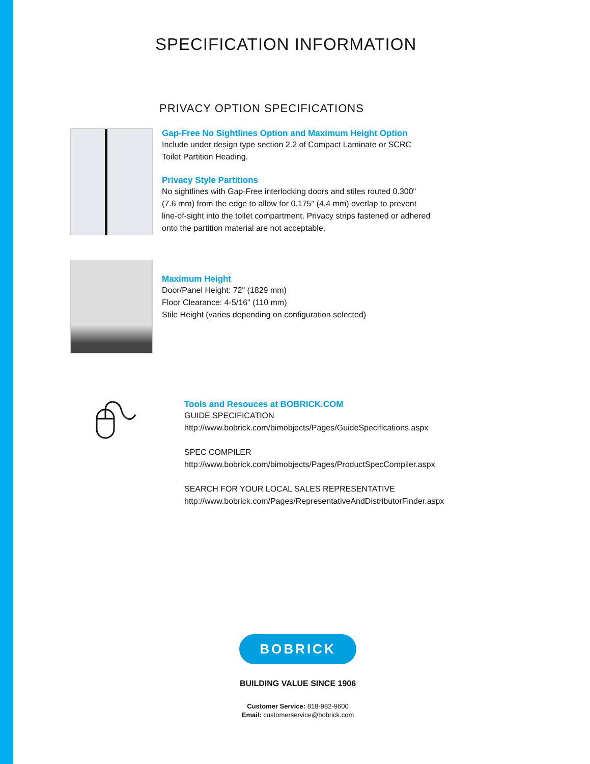SPECIFICATION INFORMATION
PRIVACY OPTION SPECIFICATIONS
Gap-Free No Sightlines Option and Maximum Height Option
Include under design type section 2.2 of Compact Laminate or SCRC
Toilet Partition Heading.
Privacy Style Partitions
No sightlines with Gap-Free interlocking doors and stiles routed 0.300"
(7.6 mm) from the edge to allow for 0.175" (4.4 mm) overlap to prevent
line-of-sight into the toilet compartment. Privacy strips fastened or adhered
onto the partition material are not acceptable.
Maximum Height
Door/Panel Height: 72" (1829 mm)
Floor Clearance: 4-5/16" (110 mm)
Stile Height (varies depending on configuration selected)
Tools and Resouces at BOBRICK.COM
GUIDE SPECIFICATION
http://www.bobrick.com/bimobjects/Pages/GuideSpecifications.aspx
SPEC COMPILER
http://www.bobrick.com/bimobjects/Pages/ProductSpecCompiler.aspx
SEARCH FOR YOUR LOCAL SALES REPRESENTATIVE
http://www.bobrick.com/Pages/RepresentativeAndDistributorFinder.aspx
BOBRICK
BUILDING VALUE SINCE 1906
Customer Service: 818-982-9600
Email: customerservice@bobrick.com